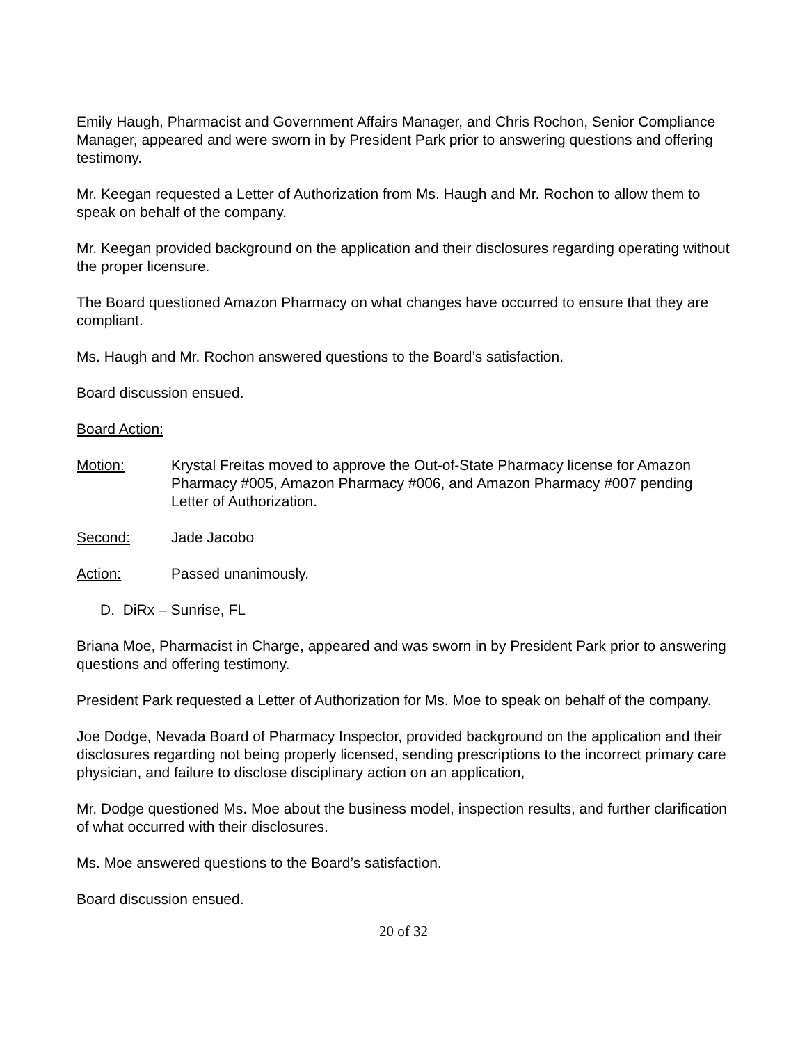Emily Haugh, Pharmacist and Government Affairs Manager, and Chris Rochon, Senior Compliance Manager, appeared and were sworn in by President Park prior to answering questions and offering testimony.
Mr. Keegan requested a Letter of Authorization from Ms. Haugh and Mr. Rochon to allow them to speak on behalf of the company.
Mr. Keegan provided background on the application and their disclosures regarding operating without the proper licensure.
The Board questioned Amazon Pharmacy on what changes have occurred to ensure that they are compliant.
Ms. Haugh and Mr. Rochon answered questions to the Board’s satisfaction.
Board discussion ensued.
Board Action:
Motion: Krystal Freitas moved to approve the Out-of-State Pharmacy license for Amazon Pharmacy #005, Amazon Pharmacy #006, and Amazon Pharmacy #007 pending Letter of Authorization.
Second: Jade Jacobo
Action: Passed unanimously.
D. DiRx – Sunrise, FL
Briana Moe, Pharmacist in Charge, appeared and was sworn in by President Park prior to answering questions and offering testimony.
President Park requested a Letter of Authorization for Ms. Moe to speak on behalf of the company.
Joe Dodge, Nevada Board of Pharmacy Inspector, provided background on the application and their disclosures regarding not being properly licensed, sending prescriptions to the incorrect primary care physician, and failure to disclose disciplinary action on an application,
Mr. Dodge questioned Ms. Moe about the business model, inspection results, and further clarification of what occurred with their disclosures.
Ms. Moe answered questions to the Board’s satisfaction.
Board discussion ensued.
20 of 32